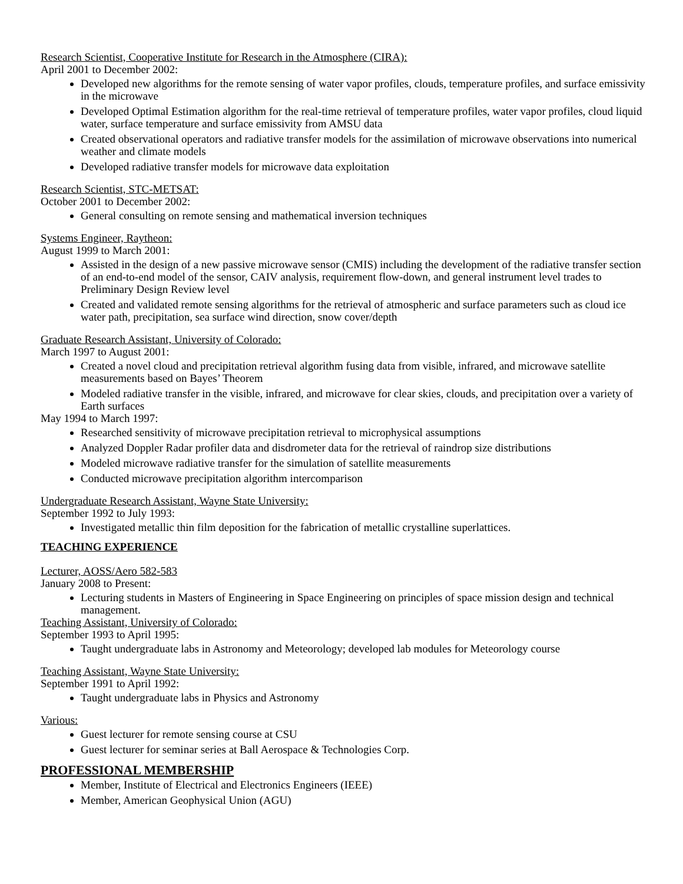Research Scientist, Cooperative Institute for Research in the Atmosphere (CIRA):
April 2001 to December 2002:
Developed new algorithms for the remote sensing of water vapor profiles, clouds, temperature profiles, and surface emissivity in the microwave
Developed Optimal Estimation algorithm for the real-time retrieval of temperature profiles, water vapor profiles, cloud liquid water, surface temperature and surface emissivity from AMSU data
Created observational operators and radiative transfer models for the assimilation of microwave observations into numerical weather and climate models
Developed radiative transfer models for microwave data exploitation
Research Scientist, STC-METSAT:
October 2001 to December 2002:
General consulting on remote sensing and mathematical inversion techniques
Systems Engineer, Raytheon:
August 1999 to March 2001:
Assisted in the design of a new passive microwave sensor (CMIS) including the development of the radiative transfer section of an end-to-end model of the sensor, CAIV analysis, requirement flow-down, and general instrument level trades to Preliminary Design Review level
Created and validated remote sensing algorithms for the retrieval of atmospheric and surface parameters such as cloud ice water path, precipitation, sea surface wind direction, snow cover/depth
Graduate Research Assistant, University of Colorado:
March 1997 to August 2001:
Created a novel cloud and precipitation retrieval algorithm fusing data from visible, infrared, and microwave satellite measurements based on Bayes’ Theorem
Modeled radiative transfer in the visible, infrared, and microwave for clear skies, clouds, and precipitation over a variety of Earth surfaces
May 1994 to March 1997:
Researched sensitivity of microwave precipitation retrieval to microphysical assumptions
Analyzed Doppler Radar profiler data and disdrometer data for the retrieval of raindrop size distributions
Modeled microwave radiative transfer for the simulation of satellite measurements
Conducted microwave precipitation algorithm intercomparison
Undergraduate Research Assistant, Wayne State University:
September 1992 to July 1993:
Investigated metallic thin film deposition for the fabrication of metallic crystalline superlattices.
TEACHING EXPERIENCE
Lecturer, AOSS/Aero 582-583
January 2008 to Present:
Lecturing students in Masters of Engineering in Space Engineering on principles of space mission design and technical management.
Teaching Assistant, University of Colorado:
September 1993 to April 1995:
Taught undergraduate labs in Astronomy and Meteorology; developed lab modules for Meteorology course
Teaching Assistant, Wayne State University:
September 1991 to April 1992:
Taught undergraduate labs in Physics and Astronomy
Various:
Guest lecturer for remote sensing course at CSU
Guest lecturer for seminar series at Ball Aerospace & Technologies Corp.
PROFESSIONAL MEMBERSHIP
Member, Institute of Electrical and Electronics Engineers (IEEE)
Member, American Geophysical Union (AGU)